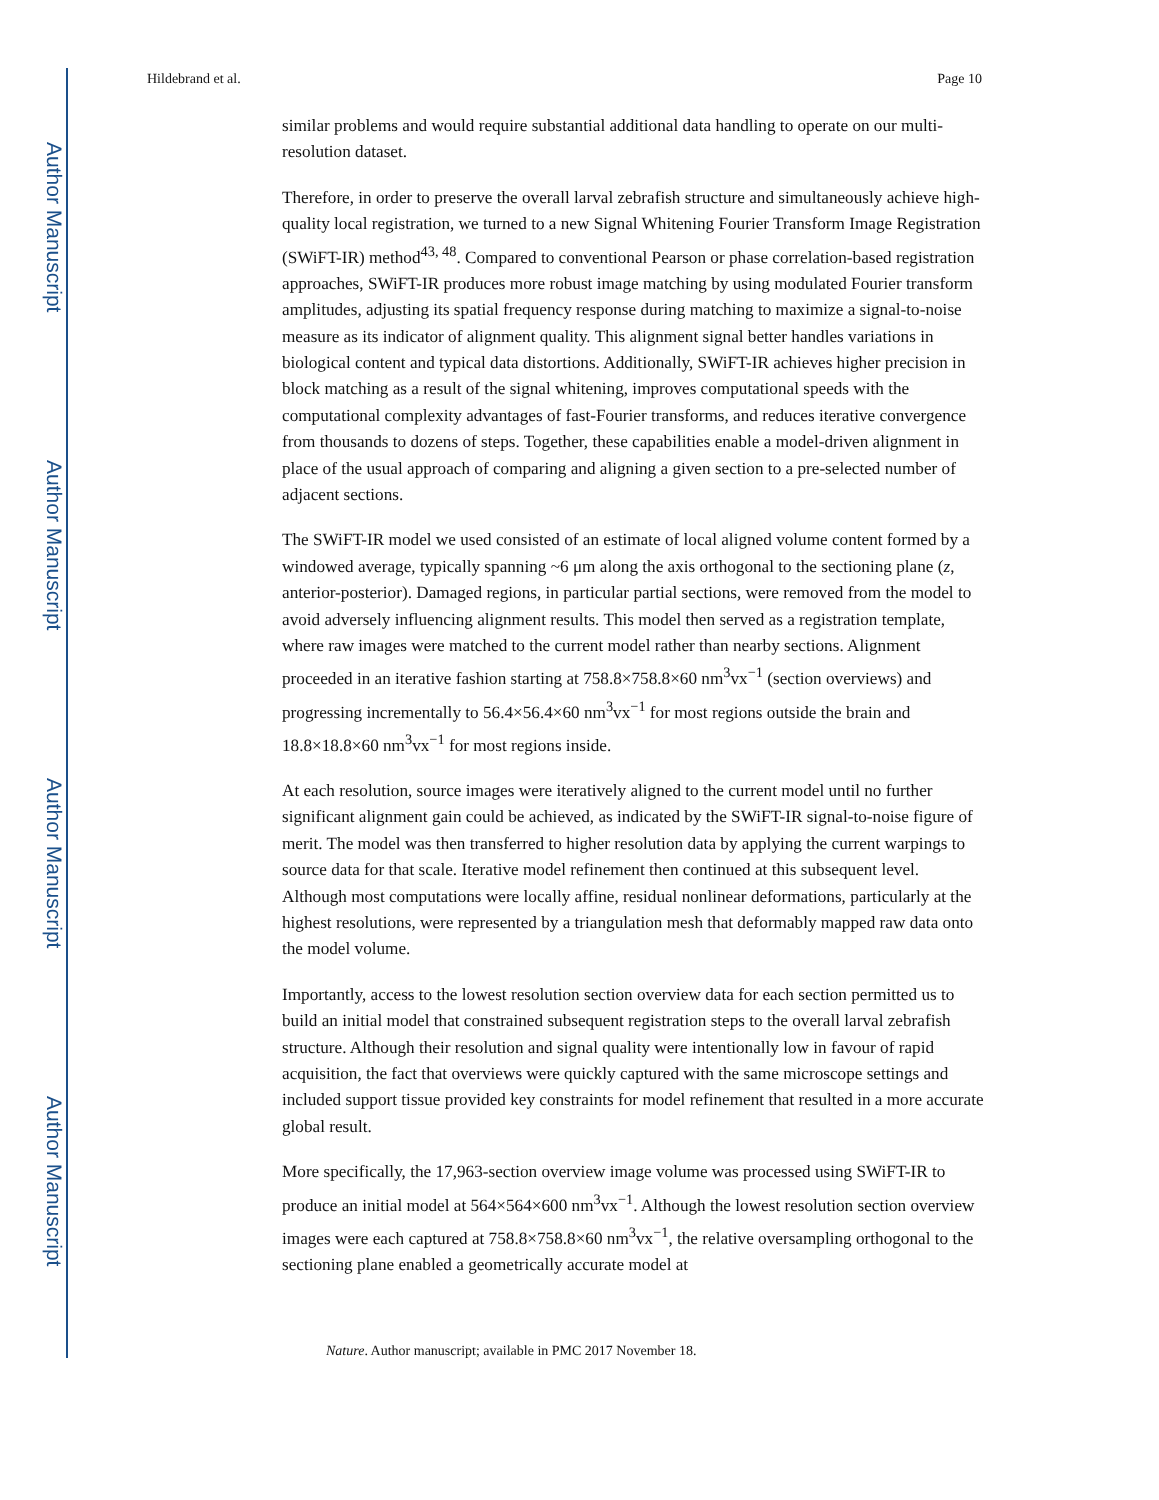Author Manuscript
Author Manuscript
Author Manuscript
Author Manuscript
Hildebrand et al. Page 10
similar problems and would require substantial additional data handling to operate on our multi-resolution dataset.
Therefore, in order to preserve the overall larval zebrafish structure and simultaneously achieve high-quality local registration, we turned to a new Signal Whitening Fourier Transform Image Registration (SWiFT-IR) method<sup>43, 48</sup>. Compared to conventional Pearson or phase correlation-based registration approaches, SWiFT-IR produces more robust image matching by using modulated Fourier transform amplitudes, adjusting its spatial frequency response during matching to maximize a signal-to-noise measure as its indicator of alignment quality. This alignment signal better handles variations in biological content and typical data distortions. Additionally, SWiFT-IR achieves higher precision in block matching as a result of the signal whitening, improves computational speeds with the computational complexity advantages of fast-Fourier transforms, and reduces iterative convergence from thousands to dozens of steps. Together, these capabilities enable a model-driven alignment in place of the usual approach of comparing and aligning a given section to a pre-selected number of adjacent sections.
The SWiFT-IR model we used consisted of an estimate of local aligned volume content formed by a windowed average, typically spanning ~6 μm along the axis orthogonal to the sectioning plane (z, anterior-posterior). Damaged regions, in particular partial sections, were removed from the model to avoid adversely influencing alignment results. This model then served as a registration template, where raw images were matched to the current model rather than nearby sections. Alignment proceeded in an iterative fashion starting at 758.8×758.8×60 nm<sup>3</sup>vx<sup>−1</sup> (section overviews) and progressing incrementally to 56.4×56.4×60 nm<sup>3</sup>vx<sup>−1</sup> for most regions outside the brain and 18.8×18.8×60 nm<sup>3</sup>vx<sup>−1</sup> for most regions inside.
At each resolution, source images were iteratively aligned to the current model until no further significant alignment gain could be achieved, as indicated by the SWiFT-IR signal-to-noise figure of merit. The model was then transferred to higher resolution data by applying the current warpings to source data for that scale. Iterative model refinement then continued at this subsequent level. Although most computations were locally affine, residual nonlinear deformations, particularly at the highest resolutions, were represented by a triangulation mesh that deformably mapped raw data onto the model volume.
Importantly, access to the lowest resolution section overview data for each section permitted us to build an initial model that constrained subsequent registration steps to the overall larval zebrafish structure. Although their resolution and signal quality were intentionally low in favour of rapid acquisition, the fact that overviews were quickly captured with the same microscope settings and included support tissue provided key constraints for model refinement that resulted in a more accurate global result.
More specifically, the 17,963-section overview image volume was processed using SWiFT-IR to produce an initial model at 564×564×600 nm<sup>3</sup>vx<sup>−1</sup>. Although the lowest resolution section overview images were each captured at 758.8×758.8×60 nm<sup>3</sup>vx<sup>−1</sup>, the relative oversampling orthogonal to the sectioning plane enabled a geometrically accurate model at
Nature. Author manuscript; available in PMC 2017 November 18.